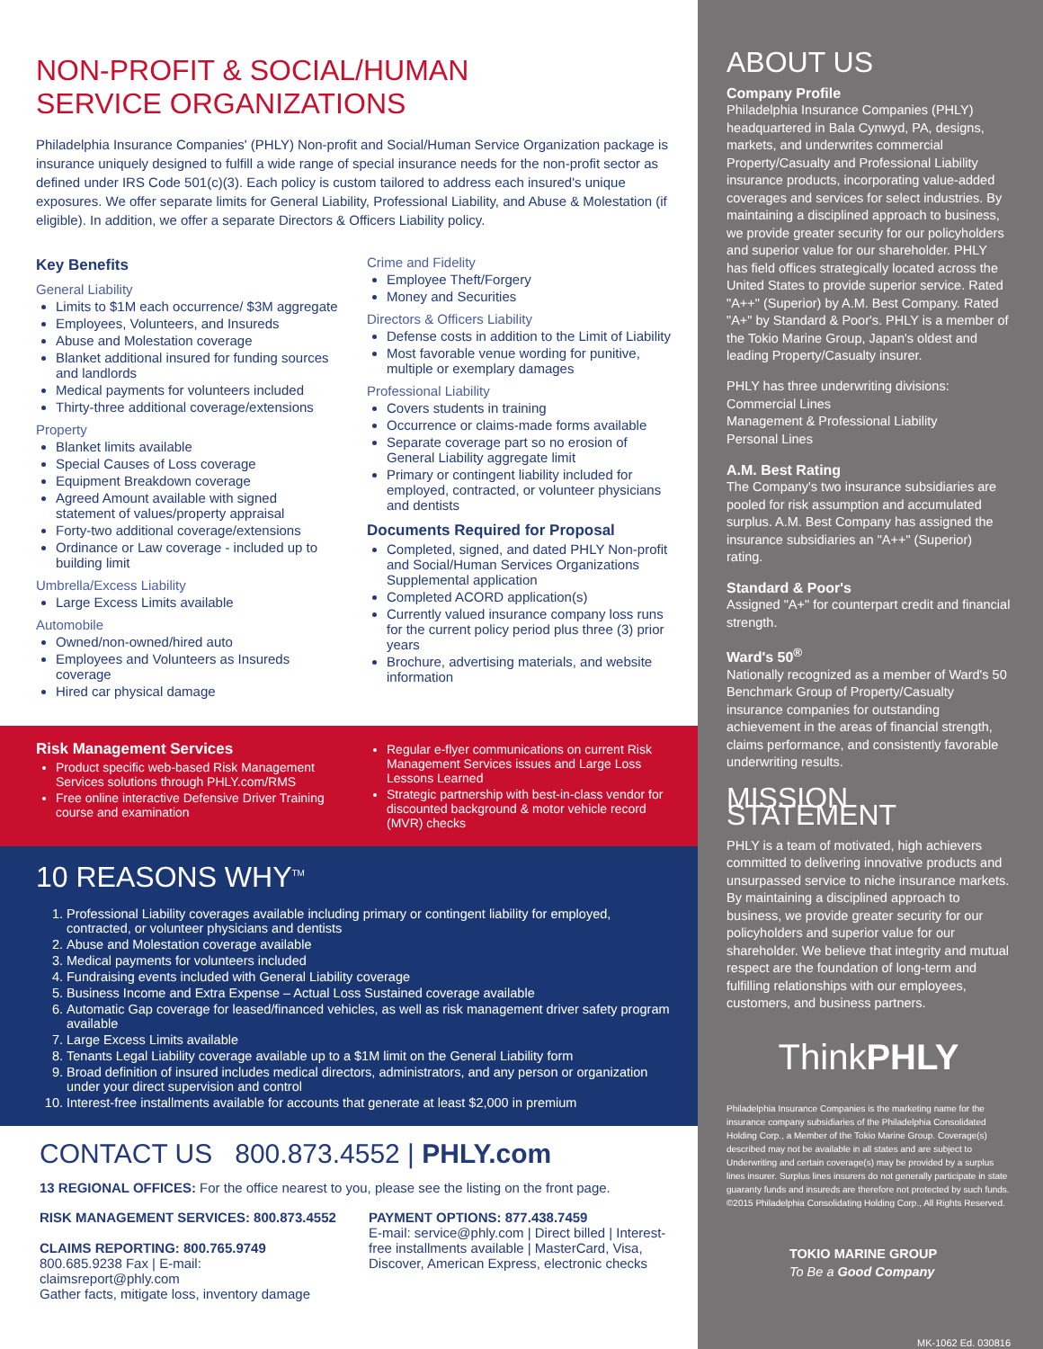NON-PROFIT & SOCIAL/HUMAN
SERVICE ORGANIZATIONS
Philadelphia Insurance Companies' (PHLY) Non-profit and Social/Human Service Organization package is insurance uniquely designed to fulfill a wide range of special insurance needs for the non-profit sector as defined under IRS Code 501(c)(3). Each policy is custom tailored to address each insured's unique exposures. We offer separate limits for General Liability, Professional Liability, and Abuse & Molestation (if eligible). In addition, we offer a separate Directors & Officers Liability policy.
Key Benefits
General Liability
Limits to $1M each occurrence/ $3M aggregate
Employees, Volunteers, and Insureds
Abuse and Molestation coverage
Blanket additional insured for funding sources and landlords
Medical payments for volunteers included
Thirty-three additional coverage/extensions
Property
Blanket limits available
Special Causes of Loss coverage
Equipment Breakdown coverage
Agreed Amount available with signed statement of values/property appraisal
Forty-two additional coverage/extensions
Ordinance or Law coverage - included up to building limit
Umbrella/Excess Liability
Large Excess Limits available
Automobile
Owned/non-owned/hired auto
Employees and Volunteers as Insureds coverage
Hired car physical damage
Crime and Fidelity
Employee Theft/Forgery
Money and Securities
Directors & Officers Liability
Defense costs in addition to the Limit of Liability
Most favorable venue wording for punitive, multiple or exemplary damages
Professional Liability
Covers students in training
Occurrence or claims-made forms available
Separate coverage part so no erosion of General Liability aggregate limit
Primary or contingent liability included for employed, contracted, or volunteer physicians and dentists
Documents Required for Proposal
Completed, signed, and dated PHLY Non-profit and Social/Human Services Organizations Supplemental application
Completed ACORD application(s)
Currently valued insurance company loss runs for the current policy period plus three (3) prior years
Brochure, advertising materials, and website information
Risk Management Services
Product specific web-based Risk Management Services solutions through PHLY.com/RMS
Free online interactive Defensive Driver Training course and examination
Regular e-flyer communications on current Risk Management Services issues and Large Loss Lessons Learned
Strategic partnership with best-in-class vendor for discounted background & motor vehicle record (MVR) checks
10 REASONS WHY<sup>TM</sup>
1. Professional Liability coverages available including primary or contingent liability for employed, contracted, or volunteer physicians and dentists
2. Abuse and Molestation coverage available
3. Medical payments for volunteers included
4. Fundraising events included with General Liability coverage
5. Business Income and Extra Expense – Actual Loss Sustained coverage available
6. Automatic Gap coverage for leased/financed vehicles, as well as risk management driver safety program available
7. Large Excess Limits available
8. Tenants Legal Liability coverage available up to a $1M limit on the General Liability form
9. Broad definition of insured includes medical directors, administrators, and any person or organization under your direct supervision and control
10. Interest-free installments available for accounts that generate at least $2,000 in premium
CONTACT US 800.873.4552 | PHLY.com
13 REGIONAL OFFICES: For the office nearest to you, please see the listing on the front page.
RISK MANAGEMENT SERVICES: 800.873.4552
CLAIMS REPORTING: 800.765.9749
800.685.9238 Fax | E-mail: claimsreport@phly.com
Gather facts, mitigate loss, inventory damage
PAYMENT OPTIONS: 877.438.7459
E-mail: service@phly.com | Direct billed | Interest-free installments available | MasterCard, Visa, Discover, American Express, electronic checks
ABOUT US
Company Profile
Philadelphia Insurance Companies (PHLY) headquartered in Bala Cynwyd, PA, designs, markets, and underwrites commercial Property/Casualty and Professional Liability insurance products, incorporating value-added coverages and services for select industries. By maintaining a disciplined approach to business, we provide greater security for our policyholders and superior value for our shareholder. PHLY has field offices strategically located across the United States to provide superior service. Rated "A++" (Superior) by A.M. Best Company. Rated "A+" by Standard & Poor's. PHLY is a member of the Tokio Marine Group, Japan's oldest and leading Property/Casualty insurer.
PHLY has three underwriting divisions:
Commercial Lines
Management & Professional Liability
Personal Lines
A.M. Best Rating
The Company's two insurance subsidiaries are pooled for risk assumption and accumulated surplus. A.M. Best Company has assigned the insurance subsidiaries an "A++" (Superior) rating.
Standard & Poor's
Assigned "A+" for counterpart credit and financial strength.
Ward's 50<sup>®</sup>
Nationally recognized as a member of Ward's 50 Benchmark Group of Property/Casualty insurance companies for outstanding achievement in the areas of financial strength, claims performance, and consistently favorable underwriting results.
MISSION STATEMENT
PHLY is a team of motivated, high achievers committed to delivering innovative products and unsurpassed service to niche insurance markets. By maintaining a disciplined approach to business, we provide greater security for our policyholders and superior value for our shareholder. We believe that integrity and mutual respect are the foundation of long-term and fulfilling relationships with our employees, customers, and business partners.
ThinkPHLY
Philadelphia Insurance Companies is the marketing name for the insurance company subsidiaries of the Philadelphia Consolidated Holding Corp., a Member of the Tokio Marine Group. Coverage(s) described may not be available in all states and are subject to Underwriting and certain coverage(s) may be provided by a surplus lines insurer. Surplus lines insurers do not generally participate in state guaranty funds and insureds are therefore not protected by such funds. ©2015 Philadelphia Consolidating Holding Corp., All Rights Reserved.
TOKIO MARINE GROUP
To Be a Good Company
MK-1062 Ed. 030816